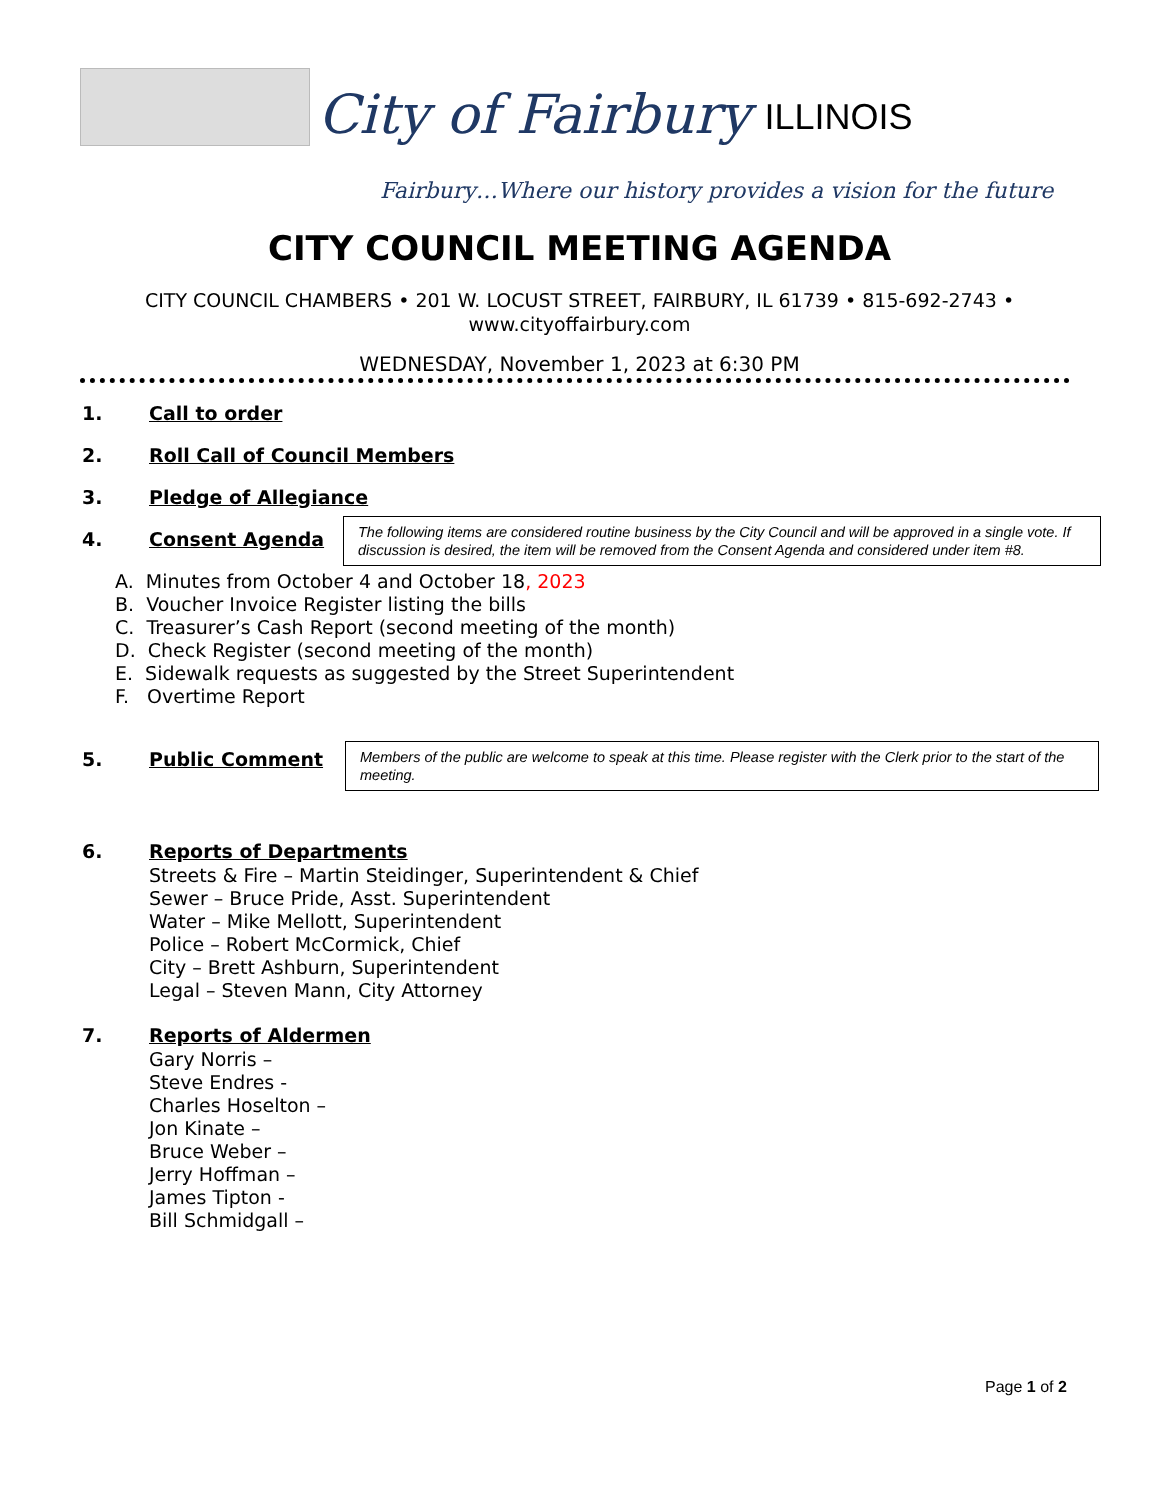City of Fairbury ILLINOIS
Fairbury…Where our history provides a vision for the future
CITY COUNCIL MEETING AGENDA
CITY COUNCIL CHAMBERS • 201 W. LOCUST STREET, FAIRBURY, IL 61739 • 815-692-2743 •
www.cityoffairbury.com
WEDNESDAY, November 1, 2023 at 6:30 PM
1. Call to order
2. Roll Call of Council Members
3. Pledge of Allegiance
4. Consent Agenda
The following items are considered routine business by the City Council and will be approved in a single vote. If discussion is desired, the item will be removed from the Consent Agenda and considered under item #8.
A. Minutes from October 4 and October 18, 2023
B. Voucher Invoice Register listing the bills
C. Treasurer’s Cash Report (second meeting of the month)
D. Check Register (second meeting of the month)
E. Sidewalk requests as suggested by the Street Superintendent
F. Overtime Report
5. Public Comment
Members of the public are welcome to speak at this time. Please register with the Clerk prior to the start of the meeting.
6. Reports of Departments
Streets & Fire – Martin Steidinger, Superintendent & Chief
Sewer – Bruce Pride, Asst. Superintendent
Water – Mike Mellott, Superintendent
Police – Robert McCormick, Chief
City – Brett Ashburn, Superintendent
Legal – Steven Mann, City Attorney
7. Reports of Aldermen
Gary Norris –
Steve Endres -
Charles Hoselton –
Jon Kinate –
Bruce Weber –
Jerry Hoffman –
James Tipton -
Bill Schmidgall –
Page 1 of 2